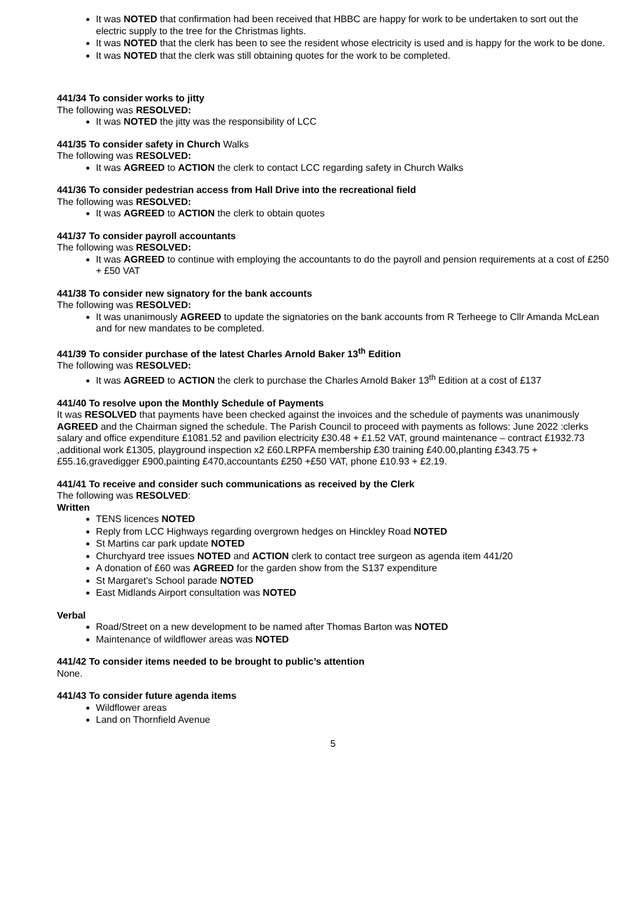It was NOTED that confirmation had been received that HBBC are happy for work to be undertaken to sort out the electric supply to the tree for the Christmas lights.
It was NOTED that the clerk has been to see the resident whose electricity is used and is happy for the work to be done.
It was NOTED that the clerk was still obtaining quotes for the work to be completed.
441/34 To consider works to jitty
The following was RESOLVED:
It was NOTED the jitty was the responsibility of LCC
441/35 To consider safety in Church Walks
The following was RESOLVED:
It was AGREED to ACTION the clerk to contact LCC regarding safety in Church Walks
441/36 To consider pedestrian access from Hall Drive into the recreational field
The following was RESOLVED:
It was AGREED to ACTION the clerk to obtain quotes
441/37 To consider payroll accountants
The following was RESOLVED:
It was AGREED to continue with employing the accountants to do the payroll and pension requirements at a cost of £250 + £50 VAT
441/38 To consider new signatory for the bank accounts
The following was RESOLVED:
It was unanimously AGREED to update the signatories on the bank accounts from R Terheege to Cllr Amanda McLean and for new mandates to be completed.
441/39 To consider purchase of the latest Charles Arnold Baker 13<sup>th</sup> Edition
The following was RESOLVED:
It was AGREED to ACTION the clerk to purchase the Charles Arnold Baker 13<sup>th</sup> Edition at a cost of £137
441/40 To resolve upon the Monthly Schedule of Payments
It was RESOLVED that payments have been checked against the invoices and the schedule of payments was unanimously AGREED and the Chairman signed the schedule. The Parish Council to proceed with payments as follows: June 2022 :clerks salary and office expenditure £1081.52 and pavilion electricity £30.48 + £1.52 VAT, ground maintenance – contract £1932.73 ,additional work £1305, playground inspection x2 £60.LRPFA membership £30 training £40.00,planting £343.75 +£55.16,gravedigger £900,painting £470,accountants £250 +£50 VAT, phone £10.93 + £2.19.
441/41 To receive and consider such communications as received by the Clerk
The following was RESOLVED:
Written
TENS licences NOTED
Reply from LCC Highways regarding overgrown hedges on Hinckley Road NOTED
St Martins car park update NOTED
Churchyard tree issues NOTED and ACTION clerk to contact tree surgeon as agenda item 441/20
A donation of £60 was AGREED for the garden show from the S137 expenditure
St Margaret’s School parade NOTED
East Midlands Airport consultation was NOTED
Verbal
Road/Street on a new development to be named after Thomas Barton was NOTED
Maintenance of wildflower areas was NOTED
441/42 To consider items needed to be brought to public’s attention
None.
441/43 To consider future agenda items
Wildflower areas
Land on Thornfield Avenue
5